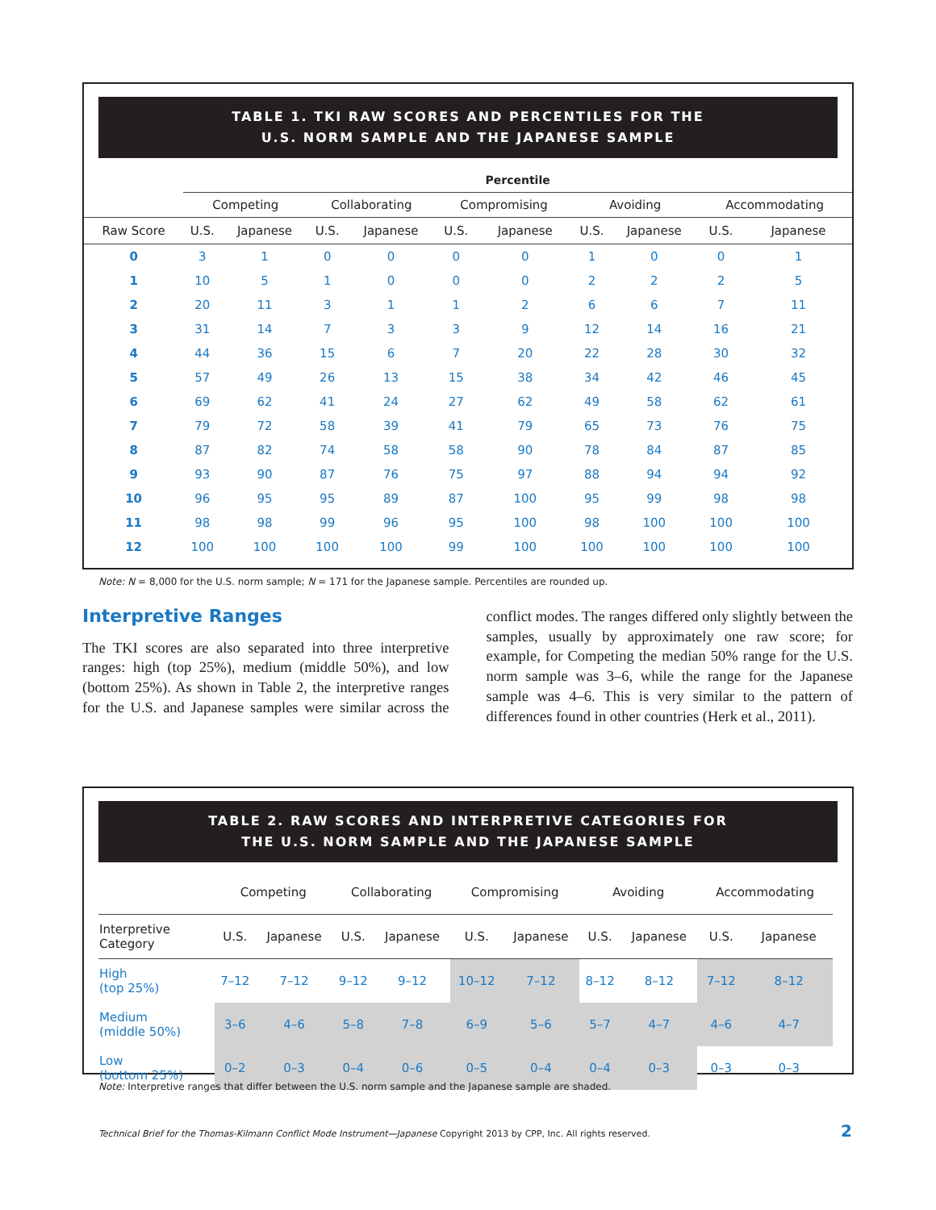TABLE 1. TKI RAW SCORES AND PERCENTILES FOR THE
U.S. NORM SAMPLE AND THE JAPANESE SAMPLE
| | Percentile | | | | | | | | | |
| --- | --- | --- | --- | --- | --- | --- | --- | --- | --- | --- |
| | Competing | | Collaborating | | Compromising | | Avoiding | | Accommodating | |
| Raw Score | U.S. | Japanese | U.S. | Japanese | U.S. | Japanese | U.S. | Japanese | U.S. | Japanese |
| 0 | 3 | 1 | 0 | 0 | 0 | 0 | 1 | 0 | 0 | 1 |
| 1 | 10 | 5 | 1 | 0 | 0 | 0 | 2 | 2 | 2 | 5 |
| 2 | 20 | 11 | 3 | 1 | 1 | 2 | 6 | 6 | 7 | 11 |
| 3 | 31 | 14 | 7 | 3 | 3 | 9 | 12 | 14 | 16 | 21 |
| 4 | 44 | 36 | 15 | 6 | 7 | 20 | 22 | 28 | 30 | 32 |
| 5 | 57 | 49 | 26 | 13 | 15 | 38 | 34 | 42 | 46 | 45 |
| 6 | 69 | 62 | 41 | 24 | 27 | 62 | 49 | 58 | 62 | 61 |
| 7 | 79 | 72 | 58 | 39 | 41 | 79 | 65 | 73 | 76 | 75 |
| 8 | 87 | 82 | 74 | 58 | 58 | 90 | 78 | 84 | 87 | 85 |
| 9 | 93 | 90 | 87 | 76 | 75 | 97 | 88 | 94 | 94 | 92 |
| 10 | 96 | 95 | 95 | 89 | 87 | 100 | 95 | 99 | 98 | 98 |
| 11 | 98 | 98 | 99 | 96 | 95 | 100 | 98 | 100 | 100 | 100 |
| 12 | 100 | 100 | 100 | 100 | 99 | 100 | 100 | 100 | 100 | 100 |
Note: N = 8,000 for the U.S. norm sample; N = 171 for the Japanese sample. Percentiles are rounded up.
Interpretive Ranges
The TKI scores are also separated into three interpretive ranges: high (top 25%), medium (middle 50%), and low (bottom 25%). As shown in Table 2, the interpretive ranges for the U.S. and Japanese samples were similar across the conflict modes. The ranges differed only slightly between the samples, usually by approximately one raw score; for example, for Competing the median 50% range for the U.S. norm sample was 3–6, while the range for the Japanese sample was 4–6. This is very similar to the pattern of differences found in other countries (Herk et al., 2011).
TABLE 2. RAW SCORES AND INTERPRETIVE CATEGORIES FOR
THE U.S. NORM SAMPLE AND THE JAPANESE SAMPLE
| | Competing | | Collaborating | | Compromising | | Avoiding | | Accommodating | |
| --- | --- | --- | --- | --- | --- | --- | --- | --- | --- | --- |
| Interpretive Category | U.S. | Japanese | U.S. | Japanese | U.S. | Japanese | U.S. | Japanese | U.S. | Japanese |
| High (top 25%) | 7–12 | 7–12 | 9–12 | 9–12 | 10–12 | 7–12 | 8–12 | 8–12 | 7–12 | 8–12 |
| Medium (middle 50%) | 3–6 | 4–6 | 5–8 | 7–8 | 6–9 | 5–6 | 5–7 | 4–7 | 4–6 | 4–7 |
| Low (bottom 25%) | 0–2 | 0–3 | 0–4 | 0–6 | 0–5 | 0–4 | 0–4 | 0–3 | 0–3 | 0–3 |
Note: Interpretive ranges that differ between the U.S. norm sample and the Japanese sample are shaded.
Technical Brief for the Thomas-Kilmann Conflict Mode Instrument—Japanese Copyright 2013 by CPP, Inc. All rights reserved. 2